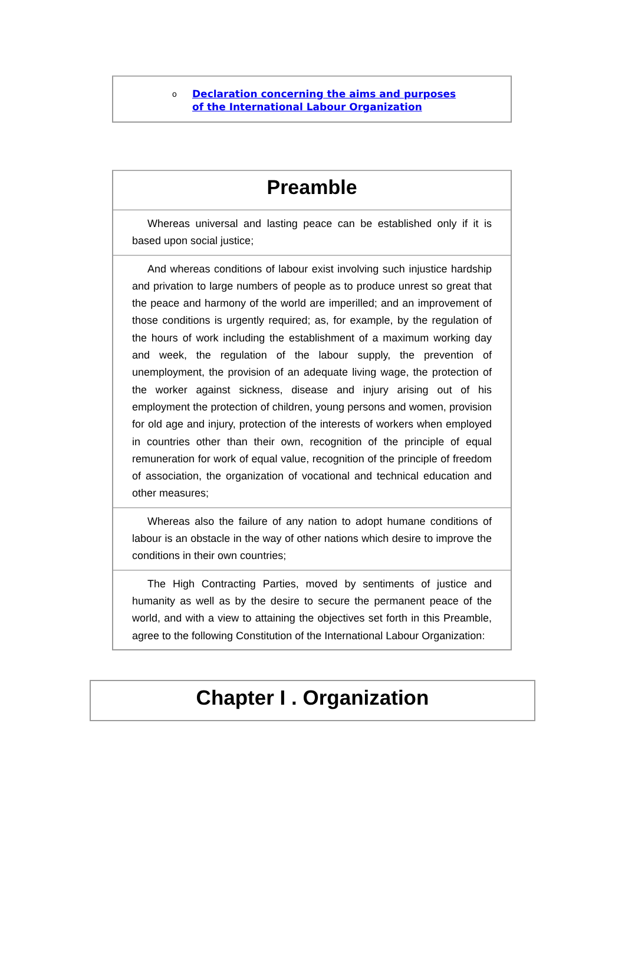o Declaration concerning the aims and purposes
of the International Labour Organization
Preamble
Whereas universal and lasting peace can be established only if it is based upon social justice;
And whereas conditions of labour exist involving such injustice hardship and privation to large numbers of people as to produce unrest so great that the peace and harmony of the world are imperilled; and an improvement of those conditions is urgently required; as, for example, by the regulation of the hours of work including the establishment of a maximum working day and week, the regulation of the labour supply, the prevention of unemployment, the provision of an adequate living wage, the protection of the worker against sickness, disease and injury arising out of his employment the protection of children, young persons and women, provision for old age and injury, protection of the interests of workers when employed in countries other than their own, recognition of the principle of equal remuneration for work of equal value, recognition of the principle of freedom of association, the organization of vocational and technical education and other measures;
Whereas also the failure of any nation to adopt humane conditions of labour is an obstacle in the way of other nations which desire to improve the conditions in their own countries;
The High Contracting Parties, moved by sentiments of justice and humanity as well as by the desire to secure the permanent peace of the world, and with a view to attaining the objectives set forth in this Preamble, agree to the following Constitution of the International Labour Organization:
Chapter I . Organization